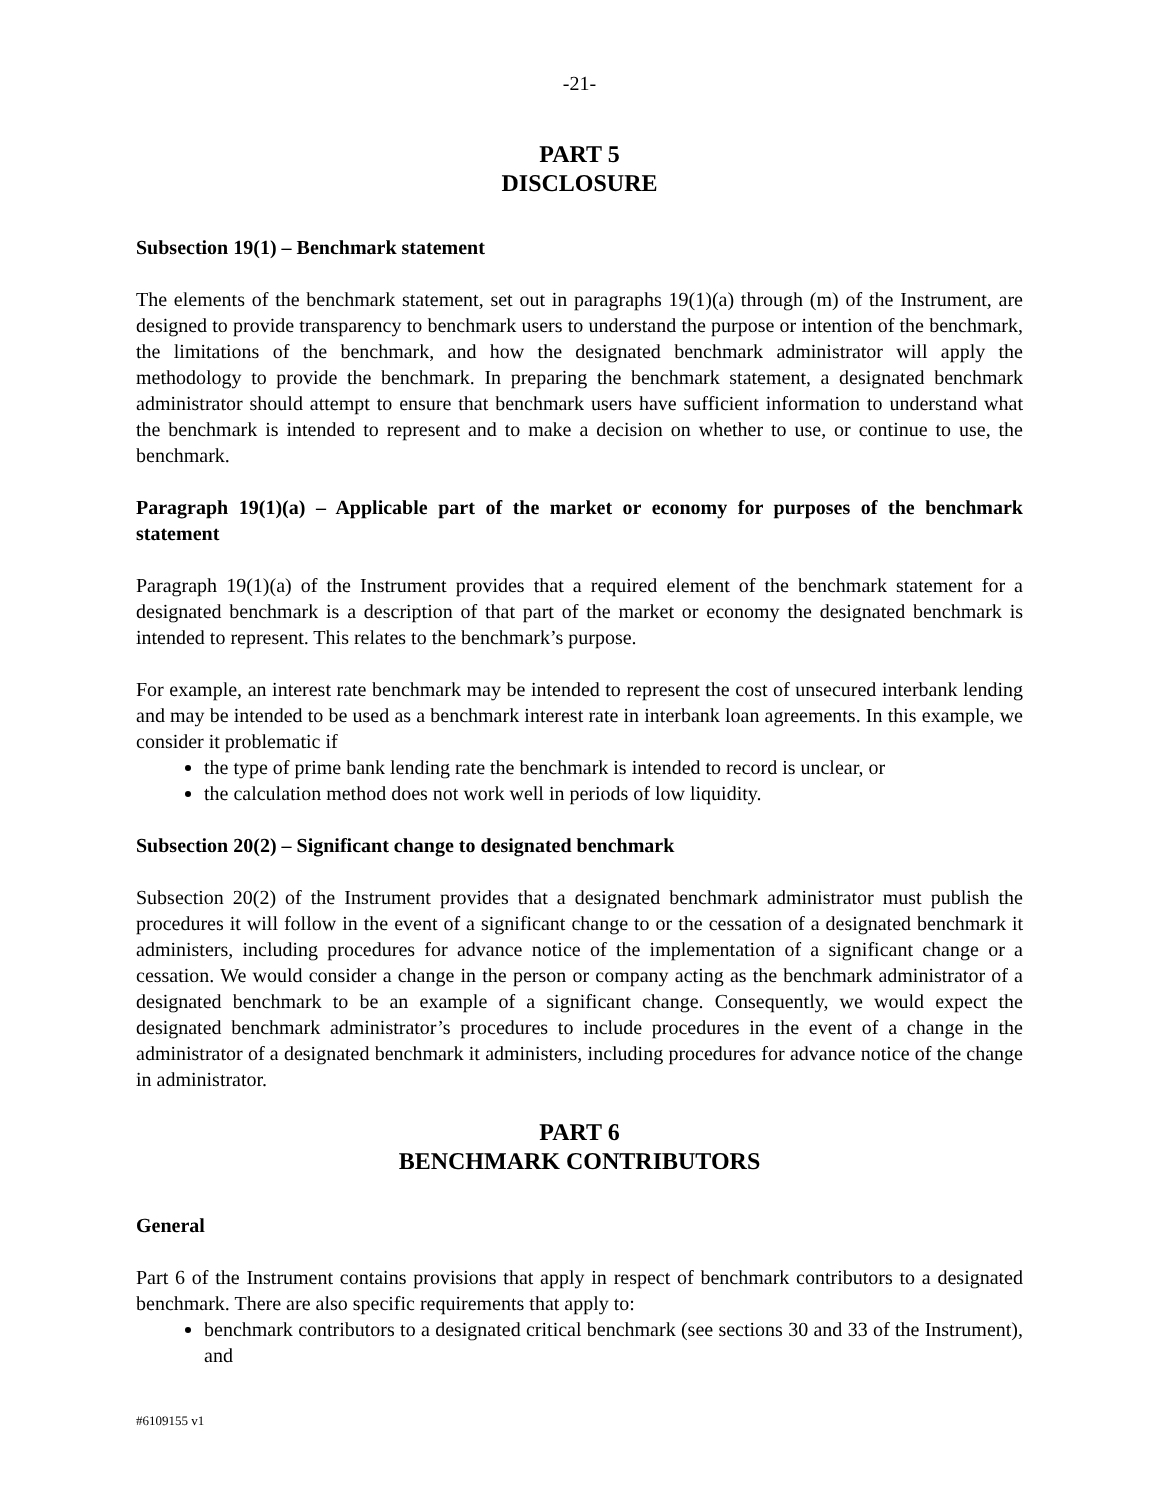-21-
PART 5
DISCLOSURE
Subsection 19(1) – Benchmark statement
The elements of the benchmark statement, set out in paragraphs 19(1)(a) through (m) of the Instrument, are designed to provide transparency to benchmark users to understand the purpose or intention of the benchmark, the limitations of the benchmark, and how the designated benchmark administrator will apply the methodology to provide the benchmark. In preparing the benchmark statement, a designated benchmark administrator should attempt to ensure that benchmark users have sufficient information to understand what the benchmark is intended to represent and to make a decision on whether to use, or continue to use, the benchmark.
Paragraph 19(1)(a) – Applicable part of the market or economy for purposes of the benchmark statement
Paragraph 19(1)(a) of the Instrument provides that a required element of the benchmark statement for a designated benchmark is a description of that part of the market or economy the designated benchmark is intended to represent. This relates to the benchmark’s purpose.
For example, an interest rate benchmark may be intended to represent the cost of unsecured interbank lending and may be intended to be used as a benchmark interest rate in interbank loan agreements. In this example, we consider it problematic if
the type of prime bank lending rate the benchmark is intended to record is unclear, or
the calculation method does not work well in periods of low liquidity.
Subsection 20(2) – Significant change to designated benchmark
Subsection 20(2) of the Instrument provides that a designated benchmark administrator must publish the procedures it will follow in the event of a significant change to or the cessation of a designated benchmark it administers, including procedures for advance notice of the implementation of a significant change or a cessation. We would consider a change in the person or company acting as the benchmark administrator of a designated benchmark to be an example of a significant change. Consequently, we would expect the designated benchmark administrator’s procedures to include procedures in the event of a change in the administrator of a designated benchmark it administers, including procedures for advance notice of the change in administrator.
PART 6
BENCHMARK CONTRIBUTORS
General
Part 6 of the Instrument contains provisions that apply in respect of benchmark contributors to a designated benchmark. There are also specific requirements that apply to:
benchmark contributors to a designated critical benchmark (see sections 30 and 33 of the Instrument), and
#6109155 v1